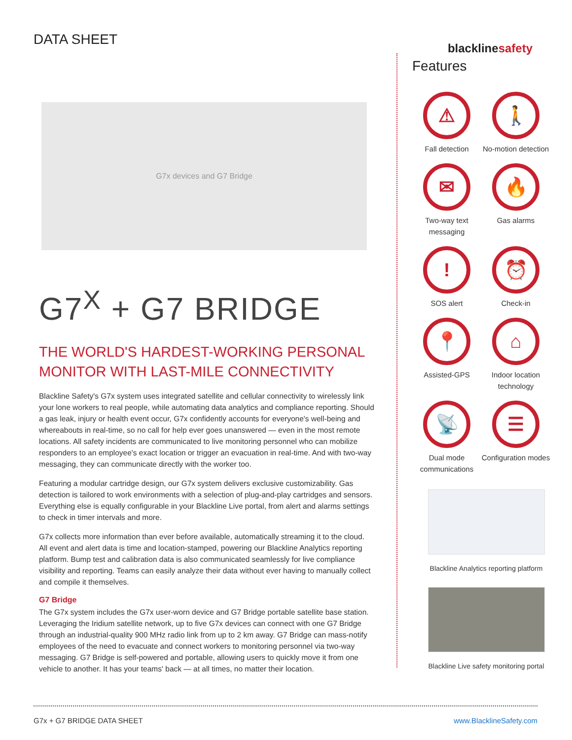DATA SHEET
blacklinesafety
G7x devices and G7 Bridge
G7<sup>X</sup> + G7 BRIDGE
THE WORLD'S HARDEST-WORKING PERSONAL MONITOR WITH LAST-MILE CONNECTIVITY
Blackline Safety's G7x system uses integrated satellite and cellular connectivity to wirelessly link your lone workers to real people, while automating data analytics and compliance reporting. Should a gas leak, injury or health event occur, G7x confidently accounts for everyone's well-being and whereabouts in real-time, so no call for help ever goes unanswered — even in the most remote locations. All safety incidents are communicated to live monitoring personnel who can mobilize responders to an employee's exact location or trigger an evacuation in real-time. And with two-way messaging, they can communicate directly with the worker too.
Featuring a modular cartridge design, our G7x system delivers exclusive customizability. Gas detection is tailored to work environments with a selection of plug-and-play cartridges and sensors. Everything else is equally configurable in your Blackline Live portal, from alert and alarms settings to check in timer intervals and more.
G7x collects more information than ever before available, automatically streaming it to the cloud. All event and alert data is time and location-stamped, powering our Blackline Analytics reporting platform. Bump test and calibration data is also communicated seamlessly for live compliance visibility and reporting. Teams can easily analyze their data without ever having to manually collect and compile it themselves.
G7 Bridge
The G7x system includes the G7x user-worn device and G7 Bridge portable satellite base station. Leveraging the Iridium satellite network, up to five G7x devices can connect with one G7 Bridge through an industrial-quality 900 MHz radio link from up to 2 km away. G7 Bridge can mass-notify employees of the need to evacuate and connect workers to monitoring personnel via two-way messaging. G7 Bridge is self-powered and portable, allowing users to quickly move it from one vehicle to another. It has your teams' back — at all times, no matter their location.
Features
⚠
Fall detection
🚶
No-motion detection
✉
Two-way text messaging
🔥
Gas alarms
!
SOS alert
⏰
Check-in
📍
Assisted-GPS
⌂
Indoor location technology
📡
Dual mode communications
☰
Configuration modes
Blackline Analytics reporting platform
Blackline Live safety monitoring portal
G7x + G7 BRIDGE DATA SHEET www.BlacklineSafety.com